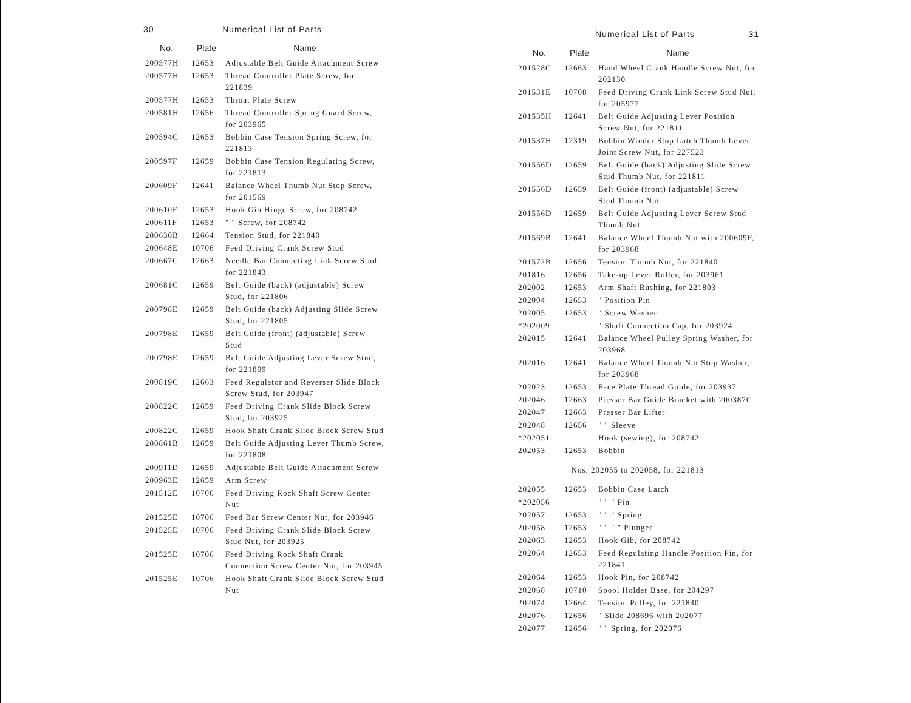30 Numerical List of Parts
| No. | Plate | Name |
| --- | --- | --- |
| 200577H | 12653 | Adjustable Belt Guide Attachment Screw |
| 200577H | 12653 | Thread Controller Plate Screw, for 221839 |
| 200577H | 12653 | Throat Plate Screw |
| 200581H | 12656 | Thread Controller Spring Guard Screw, for 203965 |
| 200594C | 12653 | Bobbin Case Tension Spring Screw, for 221813 |
| 200597F | 12659 | Bobbin Case Tension Regulating Screw, for 221813 |
| 200609F | 12641 | Balance Wheel Thumb Nut Stop Screw, for 201569 |
| 200610F | 12653 | Hook Gib Hinge Screw, for 208742 |
| 200611F | 12653 | " " Screw, for 208742 |
| 200630B | 12664 | Tension Stud, for 221840 |
| 200648E | 10706 | Feed Driving Crank Screw Stud |
| 200667C | 12663 | Needle Bar Connecting Link Screw Stud, for 221843 |
| 200681C | 12659 | Belt Guide (back) (adjustable) Screw Stud, for 221806 |
| 200798E | 12659 | Belt Guide (back) Adjusting Slide Screw Stud, for 221805 |
| 200798E | 12659 | Belt Guide (front) (adjustable) Screw Stud |
| 200798E | 12659 | Belt Guide Adjusting Lever Screw Stud, for 221809 |
| 200819C | 12663 | Feed Regulator and Reverser Slide Block Screw Stud, for 203947 |
| 200822C | 12659 | Feed Driving Crank Slide Block Screw Stud, for 203925 |
| 200822C | 12659 | Hook Shaft Crank Slide Block Screw Stud |
| 200861B | 12659 | Belt Guide Adjusting Lever Thumb Screw, for 221808 |
| 200911D | 12659 | Adjustable Belt Guide Attachment Screw |
| 200963E | 12659 | Arm Screw |
| 201512E | 10706 | Feed Driving Rock Shaft Screw Center Nut |
| 201525E | 10706 | Feed Bar Screw Center Nut, for 203946 |
| 201525E | 10706 | Feed Driving Crank Slide Block Screw Stud Nut, for 203925 |
| 201525E | 10706 | Feed Driving Rock Shaft Crank Connection Screw Center Nut, for 203945 |
| 201525E | 10706 | Hook Shaft Crank Slide Block Screw Stud Nut |
Numerical List of Parts 31
| No. | Plate | Name |
| --- | --- | --- |
| 201528C | 12663 | Hand Wheel Crank Handle Screw Nut, for 202130 |
| 201531E | 10708 | Feed Driving Crank Link Screw Stud Nut, for 205977 |
| 201535H | 12641 | Belt Guide Adjusting Lever Position Screw Nut, for 221811 |
| 201537H | 12319 | Bobbin Winder Stop Latch Thumb Lever Joint Screw Nut, for 227523 |
| 201556D | 12659 | Belt Guide (back) Adjusting Slide Screw Stud Thumb Nut, for 221811 |
| 201556D | 12659 | Belt Guide (front) (adjustable) Screw Stud Thumb Nut |
| 201556D | 12659 | Belt Guide Adjusting Lever Screw Stud Thumb Nut |
| 201569B | 12641 | Balance Wheel Thumb Nut with 200609F, for 203968 |
| 201572B | 12656 | Tension Thumb Nut, for 221840 |
| 201816 | 12656 | Take-up Lever Roller, for 203961 |
| 202002 | 12653 | Arm Shaft Bushing, for 221803 |
| 202004 | 12653 | " Position Pin |
| 202005 | 12653 | " Screw Washer |
| *202009 | | " Shaft Connection Cap, for 203924 |
| 202015 | 12641 | Balance Wheel Pulley Spring Washer, for 203968 |
| 202016 | 12641 | Balance Wheel Thumb Nut Stop Washer, for 203968 |
| 202023 | 12653 | Face Plate Thread Guide, for 203937 |
| 202046 | 12663 | Presser Bar Guide Bracket with 200387C |
| 202047 | 12663 | Presser Bar Lifter |
| 202048 | 12656 | " " Sleeve |
| *202051 | | Hook (sewing), for 208742 |
| 202053 | 12653 | Bobbin |
| Nos. 202055 to 202058, for 221813 | | |
| 202055 | 12653 | Bobbin Case Latch |
| *202056 | | " " " Pin |
| 202057 | 12653 | " " " Spring |
| 202058 | 12653 | " " " " Plunger |
| 202063 | 12653 | Hook Gib, for 208742 |
| 202064 | 12653 | Feed Regulating Handle Position Pin, for 221841 |
| 202064 | 12653 | Hook Pin, for 208742 |
| 202068 | 10710 | Spool Holder Base, for 204297 |
| 202074 | 12664 | Tension Pulley, for 221840 |
| 202076 | 12656 | " Slide 208696 with 202077 |
| 202077 | 12656 | " " Spring, for 202076 |